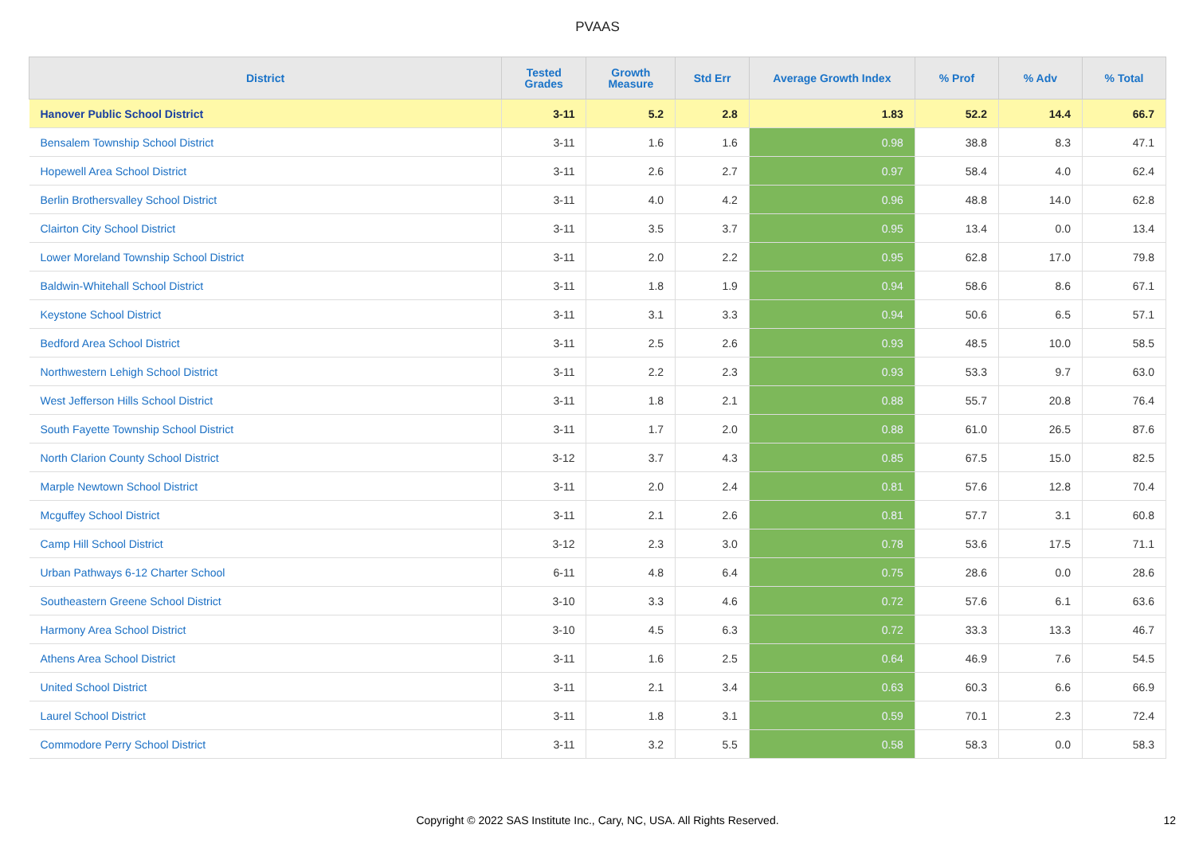PVAAS
| District | Tested Grades | Growth Measure | Std Err | Average Growth Index | % Prof | % Adv | % Total |
| --- | --- | --- | --- | --- | --- | --- | --- |
| Hanover Public School District | 3-11 | 5.2 | 2.8 | 1.83 | 52.2 | 14.4 | 66.7 |
| Bensalem Township School District | 3-11 | 1.6 | 1.6 | 0.98 | 38.8 | 8.3 | 47.1 |
| Hopewell Area School District | 3-11 | 2.6 | 2.7 | 0.97 | 58.4 | 4.0 | 62.4 |
| Berlin Brothersvalley School District | 3-11 | 4.0 | 4.2 | 0.96 | 48.8 | 14.0 | 62.8 |
| Clairton City School District | 3-11 | 3.5 | 3.7 | 0.95 | 13.4 | 0.0 | 13.4 |
| Lower Moreland Township School District | 3-11 | 2.0 | 2.2 | 0.95 | 62.8 | 17.0 | 79.8 |
| Baldwin-Whitehall School District | 3-11 | 1.8 | 1.9 | 0.94 | 58.6 | 8.6 | 67.1 |
| Keystone School District | 3-11 | 3.1 | 3.3 | 0.94 | 50.6 | 6.5 | 57.1 |
| Bedford Area School District | 3-11 | 2.5 | 2.6 | 0.93 | 48.5 | 10.0 | 58.5 |
| Northwestern Lehigh School District | 3-11 | 2.2 | 2.3 | 0.93 | 53.3 | 9.7 | 63.0 |
| West Jefferson Hills School District | 3-11 | 1.8 | 2.1 | 0.88 | 55.7 | 20.8 | 76.4 |
| South Fayette Township School District | 3-11 | 1.7 | 2.0 | 0.88 | 61.0 | 26.5 | 87.6 |
| North Clarion County School District | 3-12 | 3.7 | 4.3 | 0.85 | 67.5 | 15.0 | 82.5 |
| Marple Newtown School District | 3-11 | 2.0 | 2.4 | 0.81 | 57.6 | 12.8 | 70.4 |
| Mcguffey School District | 3-11 | 2.1 | 2.6 | 0.81 | 57.7 | 3.1 | 60.8 |
| Camp Hill School District | 3-12 | 2.3 | 3.0 | 0.78 | 53.6 | 17.5 | 71.1 |
| Urban Pathways 6-12 Charter School | 6-11 | 4.8 | 6.4 | 0.75 | 28.6 | 0.0 | 28.6 |
| Southeastern Greene School District | 3-10 | 3.3 | 4.6 | 0.72 | 57.6 | 6.1 | 63.6 |
| Harmony Area School District | 3-10 | 4.5 | 6.3 | 0.72 | 33.3 | 13.3 | 46.7 |
| Athens Area School District | 3-11 | 1.6 | 2.5 | 0.64 | 46.9 | 7.6 | 54.5 |
| United School District | 3-11 | 2.1 | 3.4 | 0.63 | 60.3 | 6.6 | 66.9 |
| Laurel School District | 3-11 | 1.8 | 3.1 | 0.59 | 70.1 | 2.3 | 72.4 |
| Commodore Perry School District | 3-11 | 3.2 | 5.5 | 0.58 | 58.3 | 0.0 | 58.3 |
Copyright © 2022 SAS Institute Inc., Cary, NC, USA. All Rights Reserved. 12